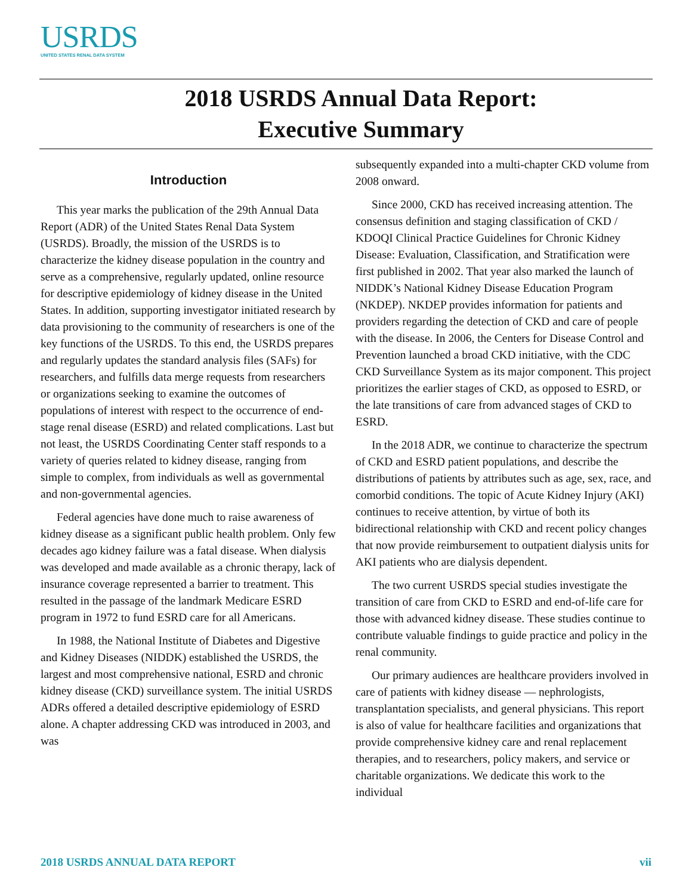USRDS
UNITED STATES RENAL DATA SYSTEM
2018 USRDS Annual Data Report:
Executive Summary
Introduction
This year marks the publication of the 29th Annual Data Report (ADR) of the United States Renal Data System (USRDS). Broadly, the mission of the USRDS is to characterize the kidney disease population in the country and serve as a comprehensive, regularly updated, online resource for descriptive epidemiology of kidney disease in the United States. In addition, supporting investigator initiated research by data provisioning to the community of researchers is one of the key functions of the USRDS. To this end, the USRDS prepares and regularly updates the standard analysis files (SAFs) for researchers, and fulfills data merge requests from researchers or organizations seeking to examine the outcomes of populations of interest with respect to the occurrence of end-stage renal disease (ESRD) and related complications. Last but not least, the USRDS Coordinating Center staff responds to a variety of queries related to kidney disease, ranging from simple to complex, from individuals as well as governmental and non-governmental agencies.
Federal agencies have done much to raise awareness of kidney disease as a significant public health problem. Only few decades ago kidney failure was a fatal disease. When dialysis was developed and made available as a chronic therapy, lack of insurance coverage represented a barrier to treatment. This resulted in the passage of the landmark Medicare ESRD program in 1972 to fund ESRD care for all Americans.
In 1988, the National Institute of Diabetes and Digestive and Kidney Diseases (NIDDK) established the USRDS, the largest and most comprehensive national, ESRD and chronic kidney disease (CKD) surveillance system. The initial USRDS ADRs offered a detailed descriptive epidemiology of ESRD alone. A chapter addressing CKD was introduced in 2003, and was
subsequently expanded into a multi-chapter CKD volume from 2008 onward.
Since 2000, CKD has received increasing attention. The consensus definition and staging classification of CKD / KDOQI Clinical Practice Guidelines for Chronic Kidney Disease: Evaluation, Classification, and Stratification were first published in 2002. That year also marked the launch of NIDDK’s National Kidney Disease Education Program (NKDEP). NKDEP provides information for patients and providers regarding the detection of CKD and care of people with the disease. In 2006, the Centers for Disease Control and Prevention launched a broad CKD initiative, with the CDC CKD Surveillance System as its major component. This project prioritizes the earlier stages of CKD, as opposed to ESRD, or the late transitions of care from advanced stages of CKD to ESRD.
In the 2018 ADR, we continue to characterize the spectrum of CKD and ESRD patient populations, and describe the distributions of patients by attributes such as age, sex, race, and comorbid conditions. The topic of Acute Kidney Injury (AKI) continues to receive attention, by virtue of both its bidirectional relationship with CKD and recent policy changes that now provide reimbursement to outpatient dialysis units for AKI patients who are dialysis dependent.
The two current USRDS special studies investigate the transition of care from CKD to ESRD and end-of-life care for those with advanced kidney disease. These studies continue to contribute valuable findings to guide practice and policy in the renal community.
Our primary audiences are healthcare providers involved in care of patients with kidney disease — nephrologists, transplantation specialists, and general physicians. This report is also of value for healthcare facilities and organizations that provide comprehensive kidney care and renal replacement therapies, and to researchers, policy makers, and service or charitable organizations. We dedicate this work to the individual
2018 USRDS ANNUAL DATA REPORT vii